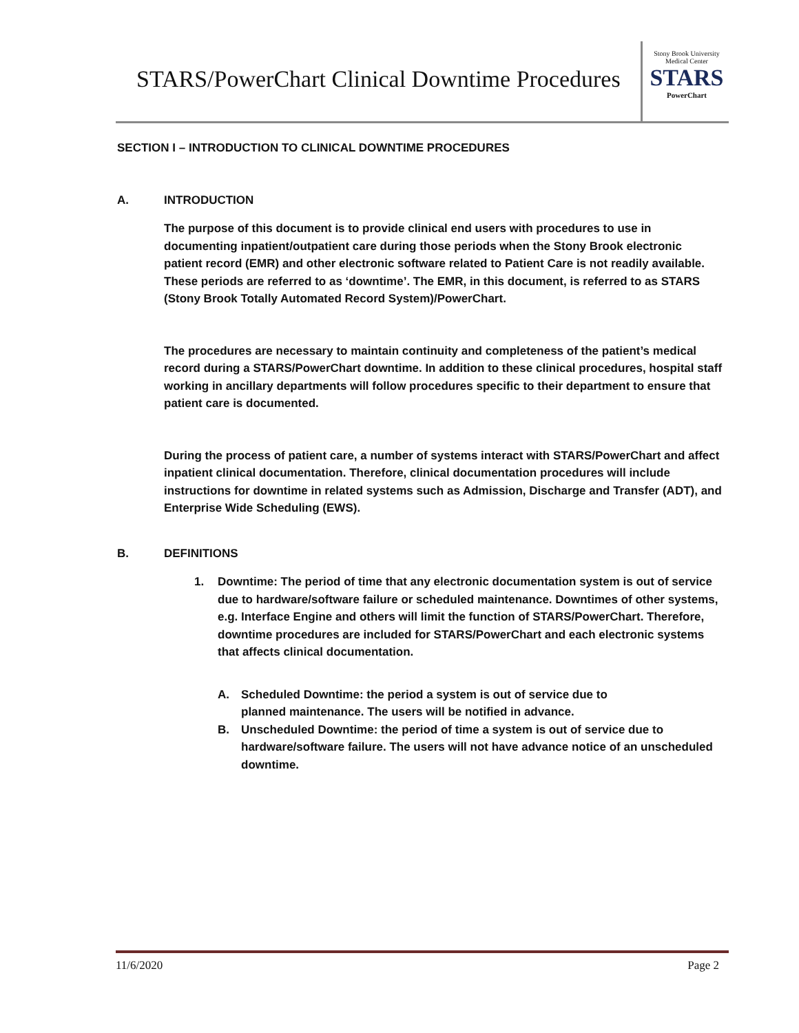STARS/PowerChart Clinical Downtime Procedures
Stony Brook University
Medical Center
STARS
PowerChart
SECTION I – INTRODUCTION TO CLINICAL DOWNTIME PROCEDURES
A. INTRODUCTION
The purpose of this document is to provide clinical end users with procedures to use in documenting inpatient/outpatient care during those periods when the Stony Brook electronic patient record (EMR) and other electronic software related to Patient Care is not readily available. These periods are referred to as ‘downtime’. The EMR, in this document, is referred to as STARS (Stony Brook Totally Automated Record System)/PowerChart.
The procedures are necessary to maintain continuity and completeness of the patient’s medical record during a STARS/PowerChart downtime. In addition to these clinical procedures, hospital staff working in ancillary departments will follow procedures specific to their department to ensure that patient care is documented.
During the process of patient care, a number of systems interact with STARS/PowerChart and affect inpatient clinical documentation. Therefore, clinical documentation procedures will include instructions for downtime in related systems such as Admission, Discharge and Transfer (ADT), and Enterprise Wide Scheduling (EWS).
B. DEFINITIONS
1. Downtime: The period of time that any electronic documentation system is out of service due to hardware/software failure or scheduled maintenance. Downtimes of other systems, e.g. Interface Engine and others will limit the function of STARS/PowerChart. Therefore, downtime procedures are included for STARS/PowerChart and each electronic systems that affects clinical documentation.
A. Scheduled Downtime: the period a system is out of service due to
planned maintenance. The users will be notified in advance.
B. Unscheduled Downtime: the period of time a system is out of service due to hardware/software failure. The users will not have advance notice of an unscheduled downtime.
11/6/2020 Page 2